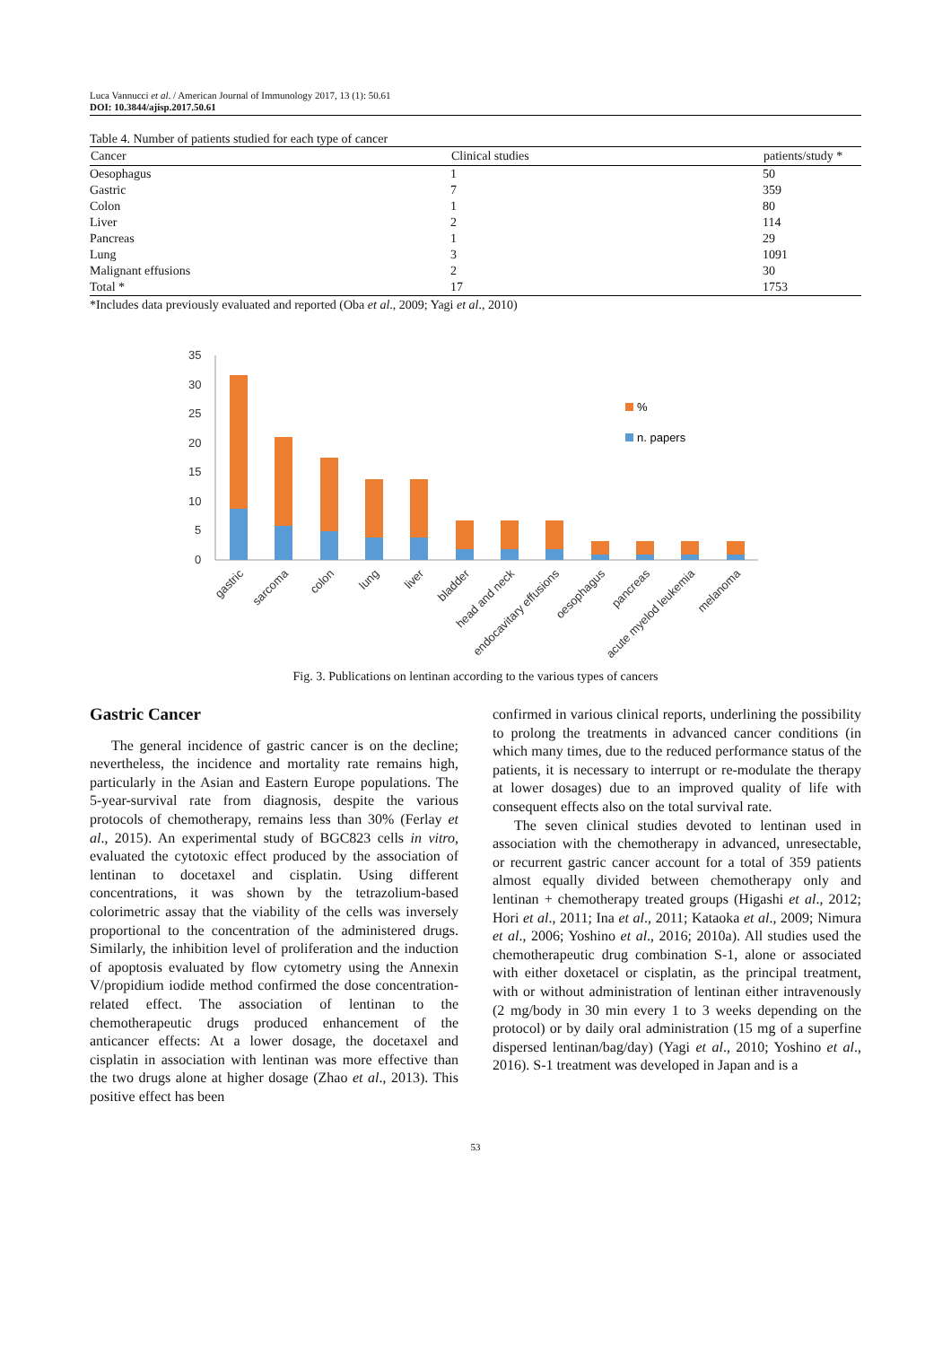Luca Vannucci et al. / American Journal of Immunology 2017, 13 (1): 50.61
DOI: 10.3844/ajisp.2017.50.61
Table 4. Number of patients studied for each type of cancer
| Cancer | Clinical studies | patients/study * |
| --- | --- | --- |
| Oesophagus | 1 | 50 |
| Gastric | 7 | 359 |
| Colon | 1 | 80 |
| Liver | 2 | 114 |
| Pancreas | 1 | 29 |
| Lung | 3 | 1091 |
| Malignant effusions | 2 | 30 |
| Total * | 17 | 1753 |
*Includes data previously evaluated and reported (Oba et al., 2009; Yagi et al., 2010)
35
30
25
20
15
10
5
0
%
n. papers
gastric
sarcoma
colon
lung
liver
bladder
head and neck
endocavitary effusions
oesophagus
pancreas
acute myelod leukemia
melanoma
Fig. 3. Publications on lentinan according to the various types of cancers
Gastric Cancer
The general incidence of gastric cancer is on the decline; nevertheless, the incidence and mortality rate remains high, particularly in the Asian and Eastern Europe populations. The 5-year-survival rate from diagnosis, despite the various protocols of chemotherapy, remains less than 30% (Ferlay et al., 2015). An experimental study of BGC823 cells in vitro, evaluated the cytotoxic effect produced by the association of lentinan to docetaxel and cisplatin. Using different concentrations, it was shown by the tetrazolium-based colorimetric assay that the viability of the cells was inversely proportional to the concentration of the administered drugs. Similarly, the inhibition level of proliferation and the induction of apoptosis evaluated by flow cytometry using the Annexin V/propidium iodide method confirmed the dose concentration-related effect. The association of lentinan to the chemotherapeutic drugs produced enhancement of the anticancer effects: At a lower dosage, the docetaxel and cisplatin in association with lentinan was more effective than the two drugs alone at higher dosage (Zhao et al., 2013). This positive effect has been
confirmed in various clinical reports, underlining the possibility to prolong the treatments in advanced cancer conditions (in which many times, due to the reduced performance status of the patients, it is necessary to interrupt or re-modulate the therapy at lower dosages) due to an improved quality of life with consequent effects also on the total survival rate.
The seven clinical studies devoted to lentinan used in association with the chemotherapy in advanced, unresectable, or recurrent gastric cancer account for a total of 359 patients almost equally divided between chemotherapy only and lentinan + chemotherapy treated groups (Higashi et al., 2012; Hori et al., 2011; Ina et al., 2011; Kataoka et al., 2009; Nimura et al., 2006; Yoshino et al., 2016; 2010a). All studies used the chemotherapeutic drug combination S-1, alone or associated with either doxetacel or cisplatin, as the principal treatment, with or without administration of lentinan either intravenously (2 mg/body in 30 min every 1 to 3 weeks depending on the protocol) or by daily oral administration (15 mg of a superfine dispersed lentinan/bag/day) (Yagi et al., 2010; Yoshino et al., 2016). S-1 treatment was developed in Japan and is a
53